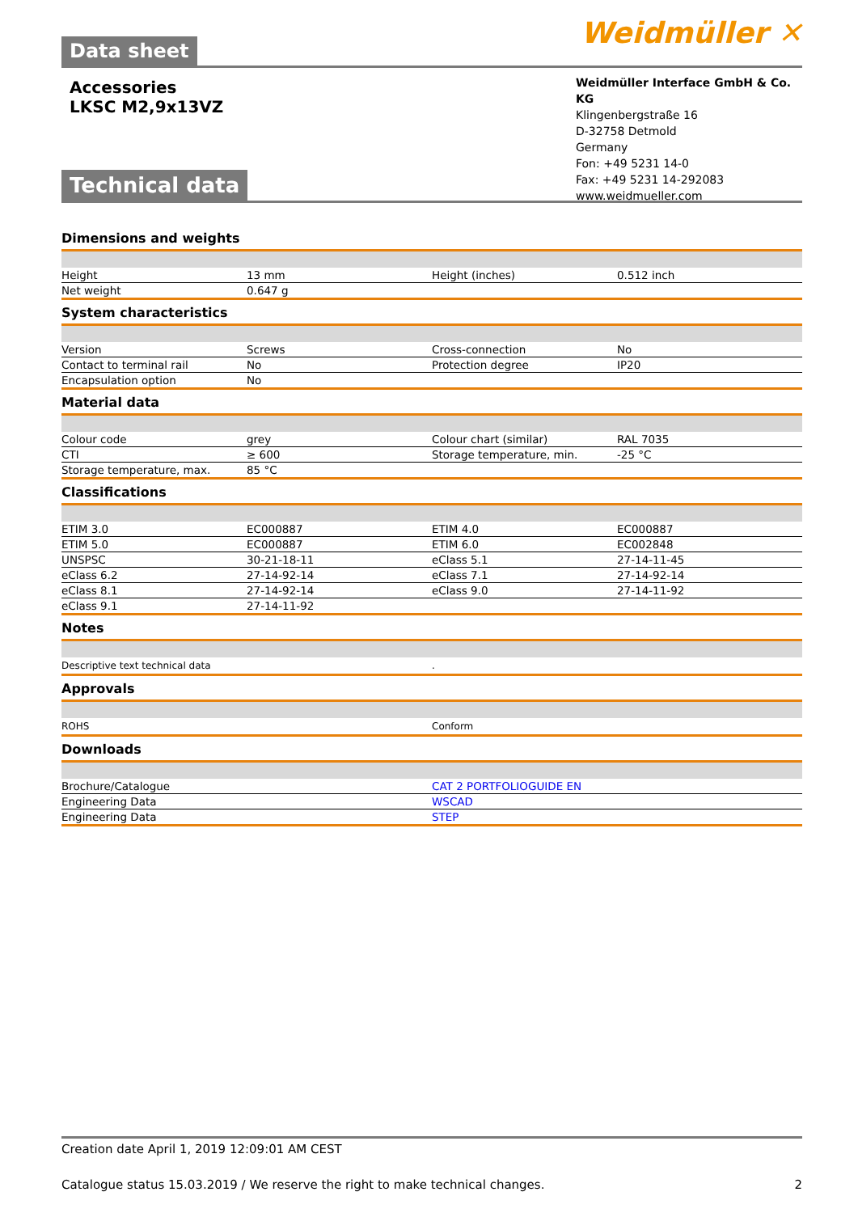Data sheet Weidmüller ✕
Accessories
LKSC M2,9x13VZ
Weidmüller Interface GmbH & Co. KG
Klingenbergstraße 16
D-32758 Detmold
Germany
Fon: +49 5231 14-0
Fax: +49 5231 14-292083
www.weidmueller.com
Technical data
Dimensions and weights
| Height | 13 mm | Height (inches) | 0.512 inch |
| Net weight | 0.647 g | | |
System characteristics
| Version | Screws | Cross-connection | No |
| Contact to terminal rail | No | Protection degree | IP20 |
| Encapsulation option | No | | |
Material data
| Colour code | grey | Colour chart (similar) | RAL 7035 |
| CTI | ≥ 600 | Storage temperature, min. | -25 °C |
| Storage temperature, max. | 85 °C | | |
Classifications
| ETIM 3.0 | EC000887 | ETIM 4.0 | EC000887 |
| ETIM 5.0 | EC000887 | ETIM 6.0 | EC002848 |
| UNSPSC | 30-21-18-11 | eClass 5.1 | 27-14-11-45 |
| eClass 6.2 | 27-14-92-14 | eClass 7.1 | 27-14-92-14 |
| eClass 8.1 | 27-14-92-14 | eClass 9.0 | 27-14-11-92 |
| eClass 9.1 | 27-14-11-92 | | |
Notes
| Descriptive text technical data | . |
Approvals
| ROHS | Conform |
Downloads
| Brochure/Catalogue | CAT 2 PORTFOLIOGUIDE EN |
| Engineering Data | WSCAD |
| Engineering Data | STEP |
Creation date April 1, 2019 12:09:01 AM CEST
Catalogue status 15.03.2019 / We reserve the right to make technical changes. 2